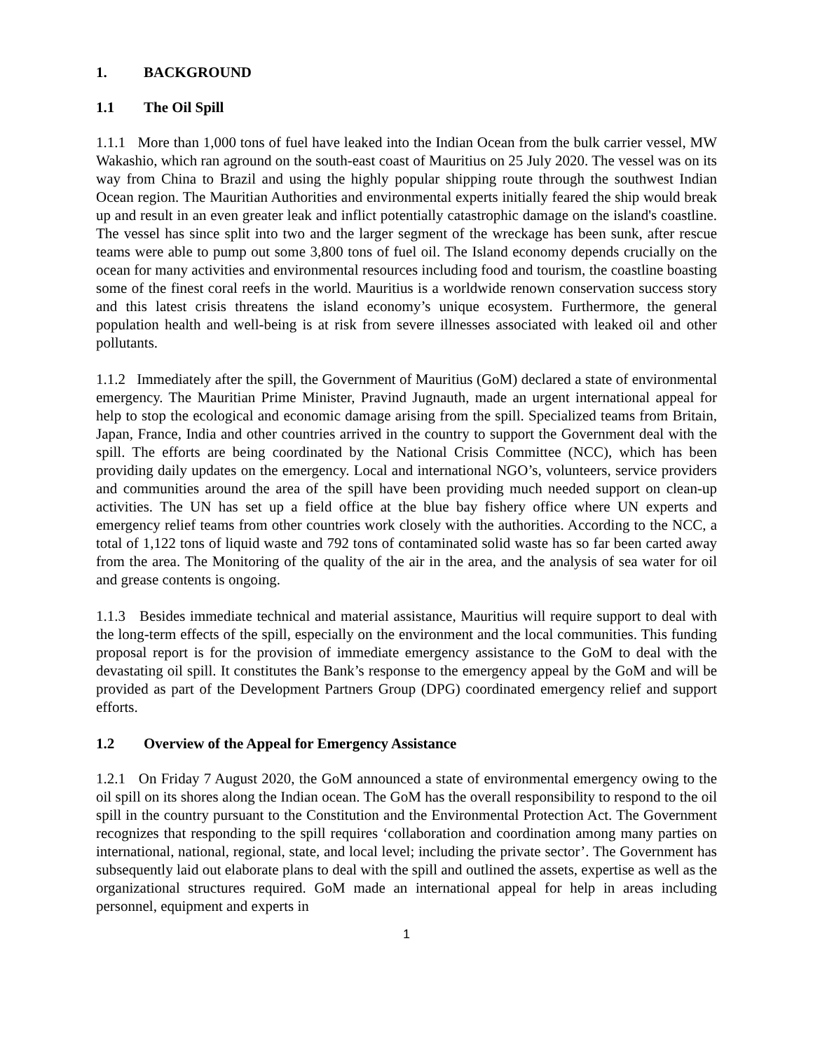1. BACKGROUND
1.1 The Oil Spill
1.1.1 More than 1,000 tons of fuel have leaked into the Indian Ocean from the bulk carrier vessel, MW Wakashio, which ran aground on the south-east coast of Mauritius on 25 July 2020. The vessel was on its way from China to Brazil and using the highly popular shipping route through the southwest Indian Ocean region. The Mauritian Authorities and environmental experts initially feared the ship would break up and result in an even greater leak and inflict potentially catastrophic damage on the island's coastline. The vessel has since split into two and the larger segment of the wreckage has been sunk, after rescue teams were able to pump out some 3,800 tons of fuel oil. The Island economy depends crucially on the ocean for many activities and environmental resources including food and tourism, the coastline boasting some of the finest coral reefs in the world. Mauritius is a worldwide renown conservation success story and this latest crisis threatens the island economy’s unique ecosystem. Furthermore, the general population health and well-being is at risk from severe illnesses associated with leaked oil and other pollutants.
1.1.2 Immediately after the spill, the Government of Mauritius (GoM) declared a state of environmental emergency. The Mauritian Prime Minister, Pravind Jugnauth, made an urgent international appeal for help to stop the ecological and economic damage arising from the spill. Specialized teams from Britain, Japan, France, India and other countries arrived in the country to support the Government deal with the spill. The efforts are being coordinated by the National Crisis Committee (NCC), which has been providing daily updates on the emergency. Local and international NGO’s, volunteers, service providers and communities around the area of the spill have been providing much needed support on clean-up activities. The UN has set up a field office at the blue bay fishery office where UN experts and emergency relief teams from other countries work closely with the authorities. According to the NCC, a total of 1,122 tons of liquid waste and 792 tons of contaminated solid waste has so far been carted away from the area. The Monitoring of the quality of the air in the area, and the analysis of sea water for oil and grease contents is ongoing.
1.1.3 Besides immediate technical and material assistance, Mauritius will require support to deal with the long-term effects of the spill, especially on the environment and the local communities. This funding proposal report is for the provision of immediate emergency assistance to the GoM to deal with the devastating oil spill. It constitutes the Bank’s response to the emergency appeal by the GoM and will be provided as part of the Development Partners Group (DPG) coordinated emergency relief and support efforts.
1.2 Overview of the Appeal for Emergency Assistance
1.2.1 On Friday 7 August 2020, the GoM announced a state of environmental emergency owing to the oil spill on its shores along the Indian ocean. The GoM has the overall responsibility to respond to the oil spill in the country pursuant to the Constitution and the Environmental Protection Act. The Government recognizes that responding to the spill requires ‘collaboration and coordination among many parties on international, national, regional, state, and local level; including the private sector’. The Government has subsequently laid out elaborate plans to deal with the spill and outlined the assets, expertise as well as the organizational structures required. GoM made an international appeal for help in areas including personnel, equipment and experts in
1